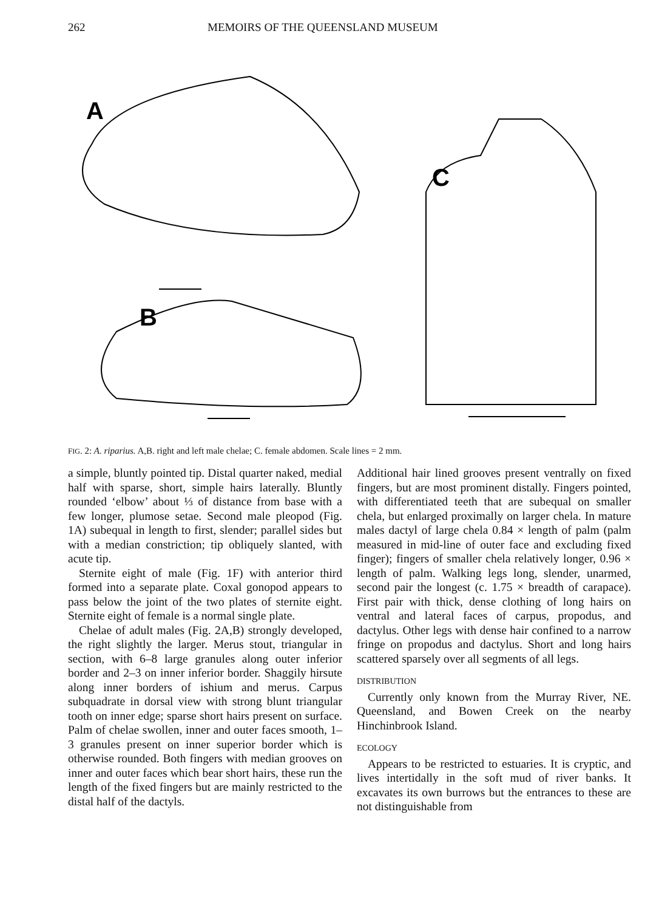262 MEMOIRS OF THE QUEENSLAND MUSEUM
A
B
C
FIG. 2: A. riparius. A,B. right and left male chelae; C. female abdomen. Scale lines = 2 mm.
a simple, bluntly pointed tip. Distal quarter naked, medial half with sparse, short, simple hairs laterally. Bluntly rounded ‘elbow’ about ⅓ of distance from base with a few longer, plumose setae. Second male pleopod (Fig. 1A) subequal in length to first, slender; parallel sides but with a median constriction; tip obliquely slanted, with acute tip.
Sternite eight of male (Fig. 1F) with anterior third formed into a separate plate. Coxal gonopod appears to pass below the joint of the two plates of sternite eight. Sternite eight of female is a normal single plate.
Chelae of adult males (Fig. 2A,B) strongly developed, the right slightly the larger. Merus stout, triangular in section, with 6–8 large granules along outer inferior border and 2–3 on inner inferior border. Shaggily hirsute along inner borders of ishium and merus. Carpus subquadrate in dorsal view with strong blunt triangular tooth on inner edge; sparse short hairs present on surface. Palm of chelae swollen, inner and outer faces smooth, 1–3 granules present on inner superior border which is otherwise rounded. Both fingers with median grooves on inner and outer faces which bear short hairs, these run the length of the fixed fingers but are mainly restricted to the distal half of the dactyls.
Additional hair lined grooves present ventrally on fixed fingers, but are most prominent distally. Fingers pointed, with differentiated teeth that are subequal on smaller chela, but enlarged proximally on larger chela. In mature males dactyl of large chela 0.84 × length of palm (palm measured in mid-line of outer face and excluding fixed finger); fingers of smaller chela relatively longer, 0.96 × length of palm. Walking legs long, slender, unarmed, second pair the longest (c. 1.75 × breadth of carapace). First pair with thick, dense clothing of long hairs on ventral and lateral faces of carpus, propodus, and dactylus. Other legs with dense hair confined to a narrow fringe on propodus and dactylus. Short and long hairs scattered sparsely over all segments of all legs.
DISTRIBUTION
Currently only known from the Murray River, NE. Queensland, and Bowen Creek on the nearby Hinchinbrook Island.
ECOLOGY
Appears to be restricted to estuaries. It is cryptic, and lives intertidally in the soft mud of river banks. It excavates its own burrows but the entrances to these are not distinguishable from